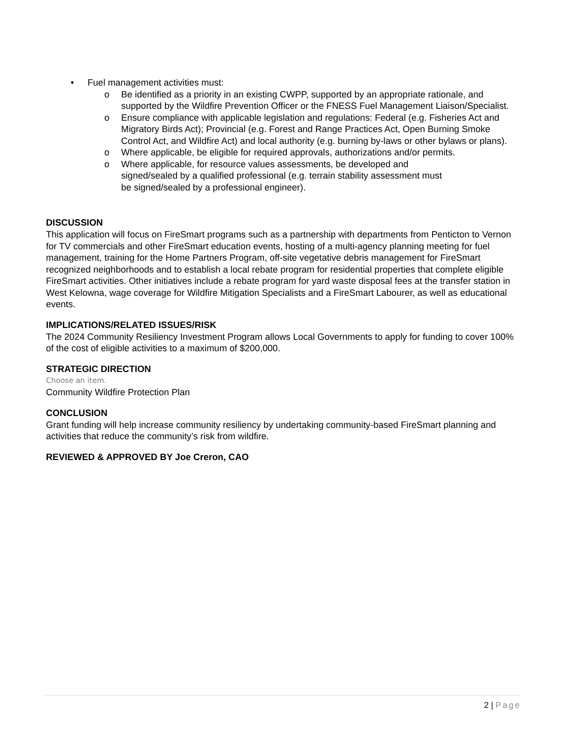• Fuel management activities must:
o Be identified as a priority in an existing CWPP, supported by an appropriate rationale, and supported by the Wildfire Prevention Officer or the FNESS Fuel Management Liaison/Specialist.
o Ensure compliance with applicable legislation and regulations: Federal (e.g. Fisheries Act and Migratory Birds Act); Provincial (e.g. Forest and Range Practices Act, Open Burning Smoke Control Act, and Wildfire Act) and local authority (e.g. burning by-laws or other bylaws or plans).
o Where applicable, be eligible for required approvals, authorizations and/or permits.
o Where applicable, for resource values assessments, be developed and
signed/sealed by a qualified professional (e.g. terrain stability assessment must
be signed/sealed by a professional engineer).
DISCUSSION
This application will focus on FireSmart programs such as a partnership with departments from Penticton to Vernon for TV commercials and other FireSmart education events, hosting of a multi-agency planning meeting for fuel management, training for the Home Partners Program, off-site vegetative debris management for FireSmart recognized neighborhoods and to establish a local rebate program for residential properties that complete eligible FireSmart activities. Other initiatives include a rebate program for yard waste disposal fees at the transfer station in West Kelowna, wage coverage for Wildfire Mitigation Specialists and a FireSmart Labourer, as well as educational events.
IMPLICATIONS/RELATED ISSUES/RISK
The 2024 Community Resiliency Investment Program allows Local Governments to apply for funding to cover 100% of the cost of eligible activities to a maximum of $200,000.
STRATEGIC DIRECTION
Choose an item.
Community Wildfire Protection Plan
CONCLUSION
Grant funding will help increase community resiliency by undertaking community-based FireSmart planning and activities that reduce the community’s risk from wildfire.
REVIEWED & APPROVED BY Joe Creron, CAO
2 | Page